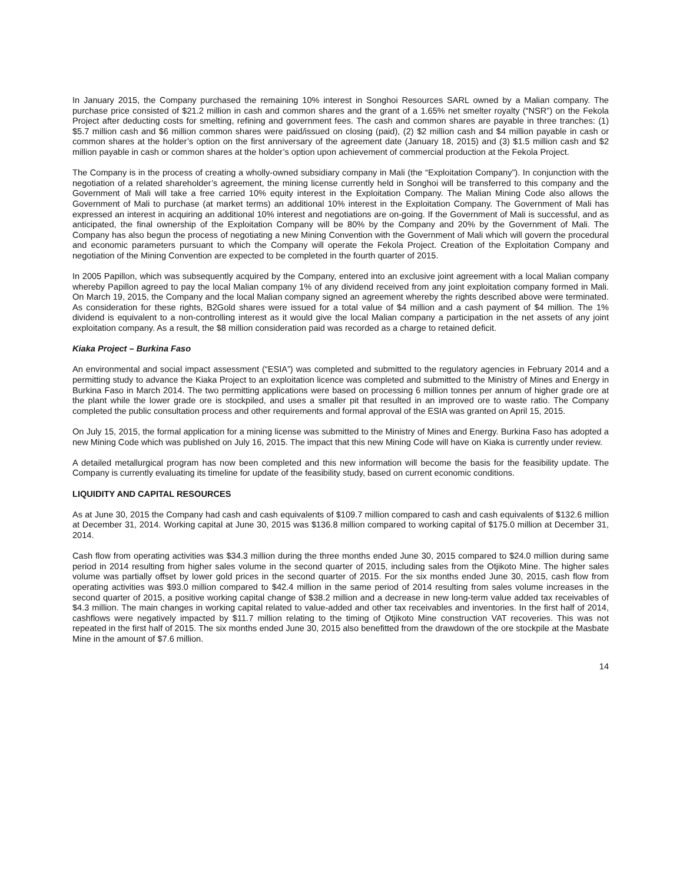In January 2015, the Company purchased the remaining 10% interest in Songhoi Resources SARL owned by a Malian company. The purchase price consisted of $21.2 million in cash and common shares and the grant of a 1.65% net smelter royalty (“NSR”) on the Fekola Project after deducting costs for smelting, refining and government fees. The cash and common shares are payable in three tranches: (1) $5.7 million cash and $6 million common shares were paid/issued on closing (paid), (2) $2 million cash and $4 million payable in cash or common shares at the holder’s option on the first anniversary of the agreement date (January 18, 2015) and (3) $1.5 million cash and $2 million payable in cash or common shares at the holder’s option upon achievement of commercial production at the Fekola Project.
The Company is in the process of creating a wholly-owned subsidiary company in Mali (the “Exploitation Company”). In conjunction with the negotiation of a related shareholder’s agreement, the mining license currently held in Songhoi will be transferred to this company and the Government of Mali will take a free carried 10% equity interest in the Exploitation Company. The Malian Mining Code also allows the Government of Mali to purchase (at market terms) an additional 10% interest in the Exploitation Company. The Government of Mali has expressed an interest in acquiring an additional 10% interest and negotiations are on-going. If the Government of Mali is successful, and as anticipated, the final ownership of the Exploitation Company will be 80% by the Company and 20% by the Government of Mali. The Company has also begun the process of negotiating a new Mining Convention with the Government of Mali which will govern the procedural and economic parameters pursuant to which the Company will operate the Fekola Project. Creation of the Exploitation Company and negotiation of the Mining Convention are expected to be completed in the fourth quarter of 2015.
In 2005 Papillon, which was subsequently acquired by the Company, entered into an exclusive joint agreement with a local Malian company whereby Papillon agreed to pay the local Malian company 1% of any dividend received from any joint exploitation company formed in Mali. On March 19, 2015, the Company and the local Malian company signed an agreement whereby the rights described above were terminated. As consideration for these rights, B2Gold shares were issued for a total value of $4 million and a cash payment of $4 million. The 1% dividend is equivalent to a non-controlling interest as it would give the local Malian company a participation in the net assets of any joint exploitation company. As a result, the $8 million consideration paid was recorded as a charge to retained deficit.
Kiaka Project – Burkina Faso
An environmental and social impact assessment (“ESIA”) was completed and submitted to the regulatory agencies in February 2014 and a permitting study to advance the Kiaka Project to an exploitation licence was completed and submitted to the Ministry of Mines and Energy in Burkina Faso in March 2014. The two permitting applications were based on processing 6 million tonnes per annum of higher grade ore at the plant while the lower grade ore is stockpiled, and uses a smaller pit that resulted in an improved ore to waste ratio. The Company completed the public consultation process and other requirements and formal approval of the ESIA was granted on April 15, 2015.
On July 15, 2015, the formal application for a mining license was submitted to the Ministry of Mines and Energy. Burkina Faso has adopted a new Mining Code which was published on July 16, 2015. The impact that this new Mining Code will have on Kiaka is currently under review.
A detailed metallurgical program has now been completed and this new information will become the basis for the feasibility update. The Company is currently evaluating its timeline for update of the feasibility study, based on current economic conditions.
LIQUIDITY AND CAPITAL RESOURCES
As at June 30, 2015 the Company had cash and cash equivalents of $109.7 million compared to cash and cash equivalents of $132.6 million at December 31, 2014. Working capital at June 30, 2015 was $136.8 million compared to working capital of $175.0 million at December 31, 2014.
Cash flow from operating activities was $34.3 million during the three months ended June 30, 2015 compared to $24.0 million during same period in 2014 resulting from higher sales volume in the second quarter of 2015, including sales from the Otjikoto Mine. The higher sales volume was partially offset by lower gold prices in the second quarter of 2015. For the six months ended June 30, 2015, cash flow from operating activities was $93.0 million compared to $42.4 million in the same period of 2014 resulting from sales volume increases in the second quarter of 2015, a positive working capital change of $38.2 million and a decrease in new long-term value added tax receivables of $4.3 million. The main changes in working capital related to value-added and other tax receivables and inventories. In the first half of 2014, cashflows were negatively impacted by $11.7 million relating to the timing of Otjikoto Mine construction VAT recoveries. This was not repeated in the first half of 2015. The six months ended June 30, 2015 also benefitted from the drawdown of the ore stockpile at the Masbate Mine in the amount of $7.6 million.
14